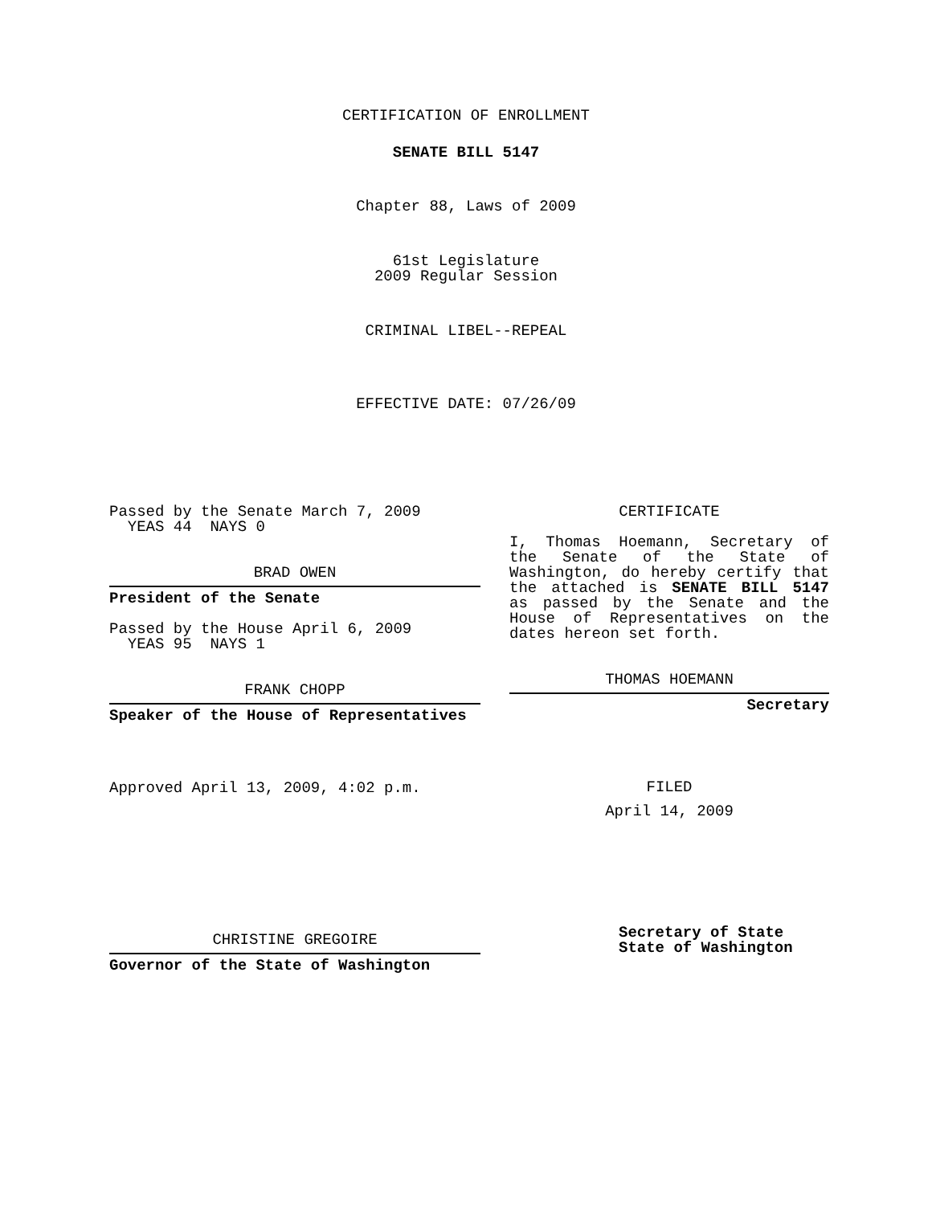CERTIFICATION OF ENROLLMENT
SENATE BILL 5147
Chapter 88, Laws of 2009
61st Legislature
2009 Regular Session
CRIMINAL LIBEL--REPEAL
EFFECTIVE DATE: 07/26/09
Passed by the Senate March 7, 2009
YEAS 44 NAYS 0
BRAD OWEN
President of the Senate
Passed by the House April 6, 2009
YEAS 95 NAYS 1
FRANK CHOPP
Speaker of the House of Representatives
Approved April 13, 2009, 4:02 p.m.
CHRISTINE GREGOIRE
Governor of the State of Washington
CERTIFICATE
I, Thomas Hoemann, Secretary of the Senate of the State of Washington, do hereby certify that the attached is SENATE BILL 5147 as passed by the Senate and the House of Representatives on the dates hereon set forth.
THOMAS HOEMANN
Secretary
FILED
April 14, 2009
Secretary of State
State of Washington